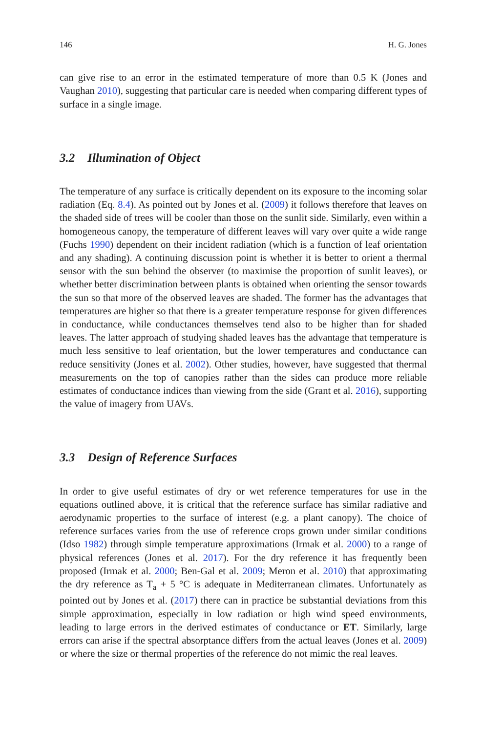146 H. G. Jones
can give rise to an error in the estimated temperature of more than 0.5 K (Jones and Vaughan 2010), suggesting that particular care is needed when comparing different types of surface in a single image.
3.2 Illumination of Object
The temperature of any surface is critically dependent on its exposure to the incoming solar radiation (Eq. 8.4). As pointed out by Jones et al. (2009) it follows therefore that leaves on the shaded side of trees will be cooler than those on the sunlit side. Similarly, even within a homogeneous canopy, the temperature of different leaves will vary over quite a wide range (Fuchs 1990) dependent on their incident radiation (which is a function of leaf orientation and any shading). A continuing discussion point is whether it is better to orient a thermal sensor with the sun behind the observer (to maximise the proportion of sunlit leaves), or whether better discrimination between plants is obtained when orienting the sensor towards the sun so that more of the observed leaves are shaded. The former has the advantages that temperatures are higher so that there is a greater temperature response for given differences in conductance, while conductances themselves tend also to be higher than for shaded leaves. The latter approach of studying shaded leaves has the advantage that temperature is much less sensitive to leaf orientation, but the lower temperatures and conductance can reduce sensitivity (Jones et al. 2002). Other studies, however, have suggested that thermal measurements on the top of canopies rather than the sides can produce more reliable estimates of conductance indices than viewing from the side (Grant et al. 2016), supporting the value of imagery from UAVs.
3.3 Design of Reference Surfaces
In order to give useful estimates of dry or wet reference temperatures for use in the equations outlined above, it is critical that the reference surface has similar radiative and aerodynamic properties to the surface of interest (e.g. a plant canopy). The choice of reference surfaces varies from the use of reference crops grown under similar conditions (Idso 1982) through simple temperature approximations (Irmak et al. 2000) to a range of physical references (Jones et al. 2017). For the dry reference it has frequently been proposed (Irmak et al. 2000; Ben-Gal et al. 2009; Meron et al. 2010) that approximating the dry reference as T<sub>a</sub> + 5 °C is adequate in Mediterranean climates. Unfortunately as pointed out by Jones et al. (2017) there can in practice be substantial deviations from this simple approximation, especially in low radiation or high wind speed environments, leading to large errors in the derived estimates of conductance or ET. Similarly, large errors can arise if the spectral absorptance differs from the actual leaves (Jones et al. 2009) or where the size or thermal properties of the reference do not mimic the real leaves.